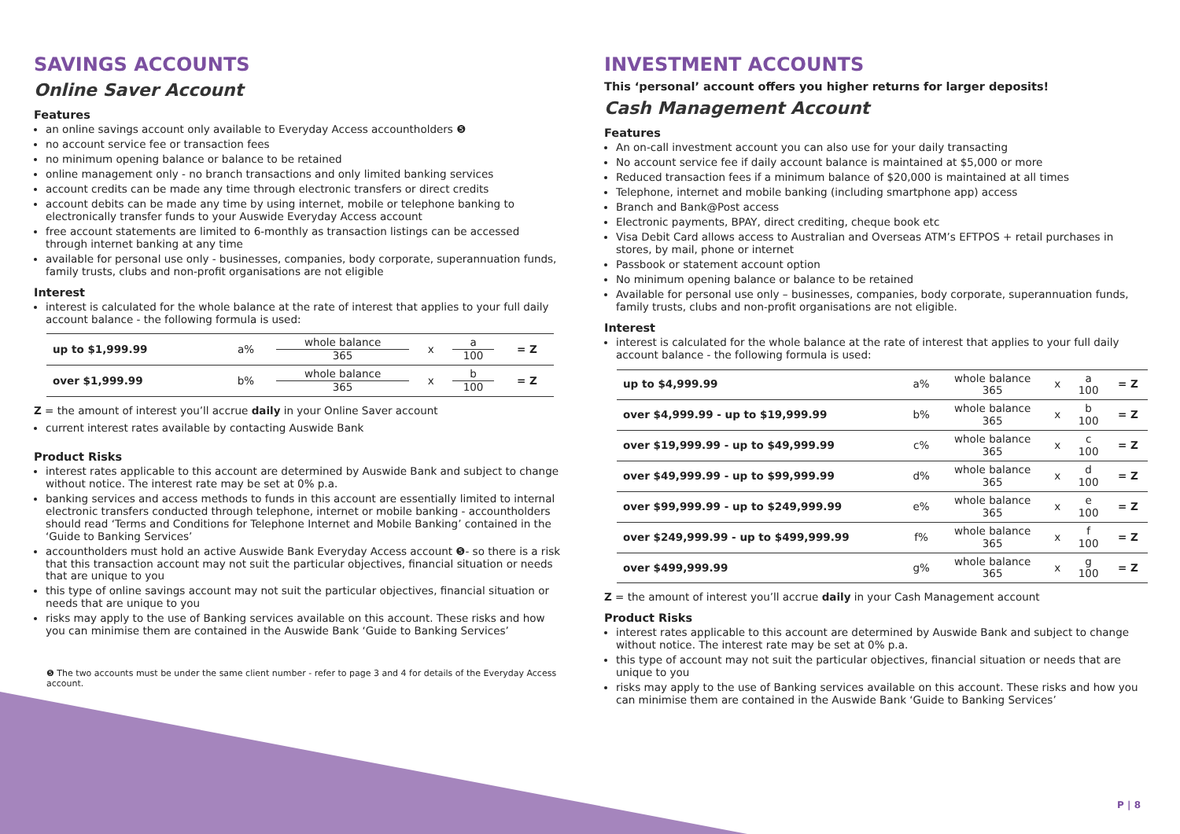SAVINGS ACCOUNTS
Online Saver Account
Features
an online savings account only available to Everyday Access accountholders ❺
no account service fee or transaction fees
no minimum opening balance or balance to be retained
online management only - no branch transactions and only limited banking services
account credits can be made any time through electronic transfers or direct credits
account debits can be made any time by using internet, mobile or telephone banking to electronically transfer funds to your Auswide Everyday Access account
free account statements are limited to 6-monthly as transaction listings can be accessed through internet banking at any time
available for personal use only - businesses, companies, body corporate, superannuation funds, family trusts, clubs and non-profit organisations are not eligible
Interest
interest is calculated for the whole balance at the rate of interest that applies to your full daily account balance - the following formula is used:
| up to $1,999.99 | a% | whole balance 365 | x | a 100 | = Z |
| over $1,999.99 | b% | whole balance 365 | x | b 100 | = Z |
Z = the amount of interest you’ll accrue daily in your Online Saver account
current interest rates available by contacting Auswide Bank
Product Risks
interest rates applicable to this account are determined by Auswide Bank and subject to change without notice. The interest rate may be set at 0% p.a.
banking services and access methods to funds in this account are essentially limited to internal electronic transfers conducted through telephone, internet or mobile banking - accountholders should read ‘Terms and Conditions for Telephone Internet and Mobile Banking’ contained in the ‘Guide to Banking Services’
accountholders must hold an active Auswide Bank Everyday Access account ❺- so there is a risk that this transaction account may not suit the particular objectives, financial situation or needs that are unique to you
this type of online savings account may not suit the particular objectives, financial situation or needs that are unique to you
risks may apply to the use of Banking services available on this account. These risks and how you can minimise them are contained in the Auswide Bank ‘Guide to Banking Services’
❺ The two accounts must be under the same client number - refer to page 3 and 4 for details of the Everyday Access account.
INVESTMENT ACCOUNTS
This ‘personal’ account offers you higher returns for larger deposits!
Cash Management Account
Features
An on-call investment account you can also use for your daily transacting
No account service fee if daily account balance is maintained at $5,000 or more
Reduced transaction fees if a minimum balance of $20,000 is maintained at all times
Telephone, internet and mobile banking (including smartphone app) access
Branch and Bank@Post access
Electronic payments, BPAY, direct crediting, cheque book etc
Visa Debit Card allows access to Australian and Overseas ATM’s EFTPOS + retail purchases in stores, by mail, phone or internet
Passbook or statement account option
No minimum opening balance or balance to be retained
Available for personal use only – businesses, companies, body corporate, superannuation funds, family trusts, clubs and non-profit organisations are not eligible.
Interest
interest is calculated for the whole balance at the rate of interest that applies to your full daily account balance - the following formula is used:
| up to $4,999.99 | a% | whole balance 365 | x | a 100 | = Z |
| over $4,999.99 - up to $19,999.99 | b% | whole balance 365 | x | b 100 | = Z |
| over $19,999.99 - up to $49,999.99 | c% | whole balance 365 | x | c 100 | = Z |
| over $49,999.99 - up to $99,999.99 | d% | whole balance 365 | x | d 100 | = Z |
| over $99,999.99 - up to $249,999.99 | e% | whole balance 365 | x | e 100 | = Z |
| over $249,999.99 - up to $499,999.99 | f% | whole balance 365 | x | f 100 | = Z |
| over $499,999.99 | g% | whole balance 365 | x | g 100 | = Z |
Z = the amount of interest you’ll accrue daily in your Cash Management account
Product Risks
interest rates applicable to this account are determined by Auswide Bank and subject to change without notice. The interest rate may be set at 0% p.a.
this type of account may not suit the particular objectives, financial situation or needs that are unique to you
risks may apply to the use of Banking services available on this account. These risks and how you can minimise them are contained in the Auswide Bank ‘Guide to Banking Services’
P | 8